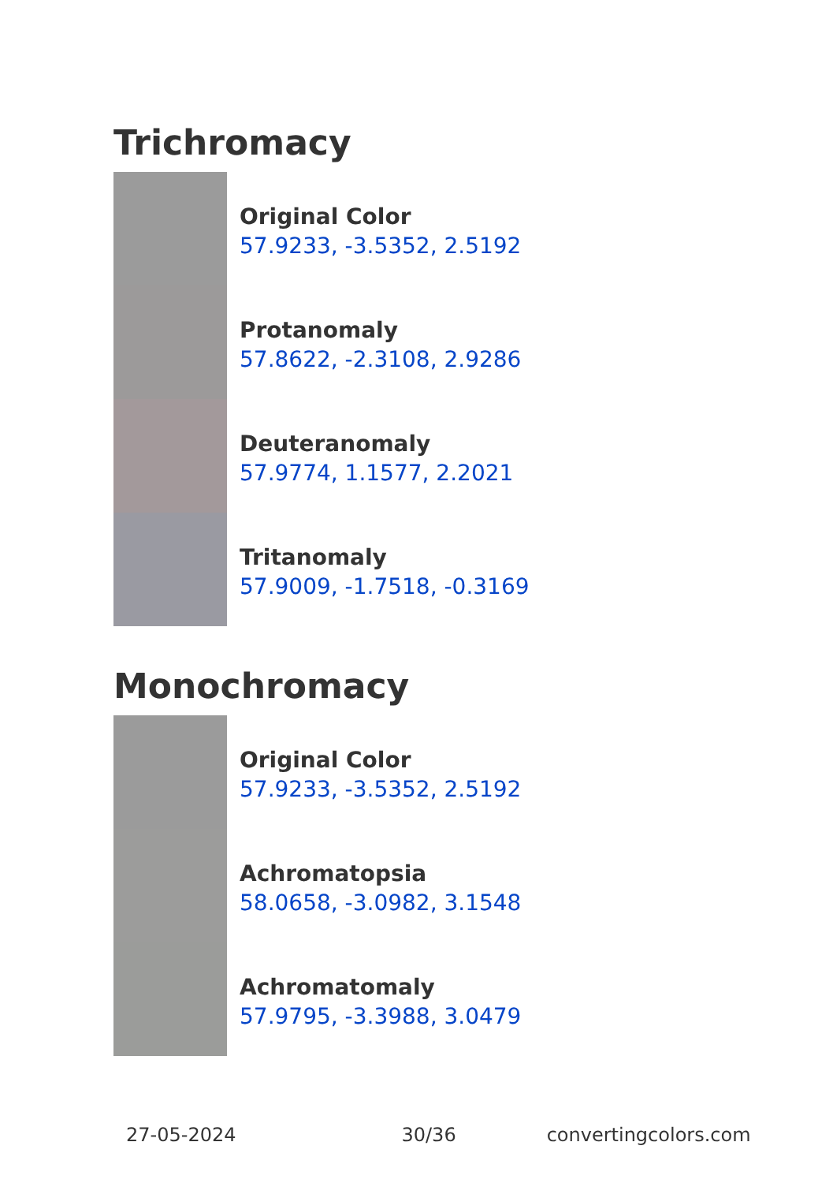Trichromacy
Original Color
57.9233, -3.5352, 2.5192
Protanomaly
57.8622, -2.3108, 2.9286
Deuteranomaly
57.9774, 1.1577, 2.2021
Tritanomaly
57.9009, -1.7518, -0.3169
Monochromacy
Original Color
57.9233, -3.5352, 2.5192
Achromatopsia
58.0658, -3.0982, 3.1548
Achromatomaly
57.9795, -3.3988, 3.0479
27-05-2024 30/36 convertingcolors.com